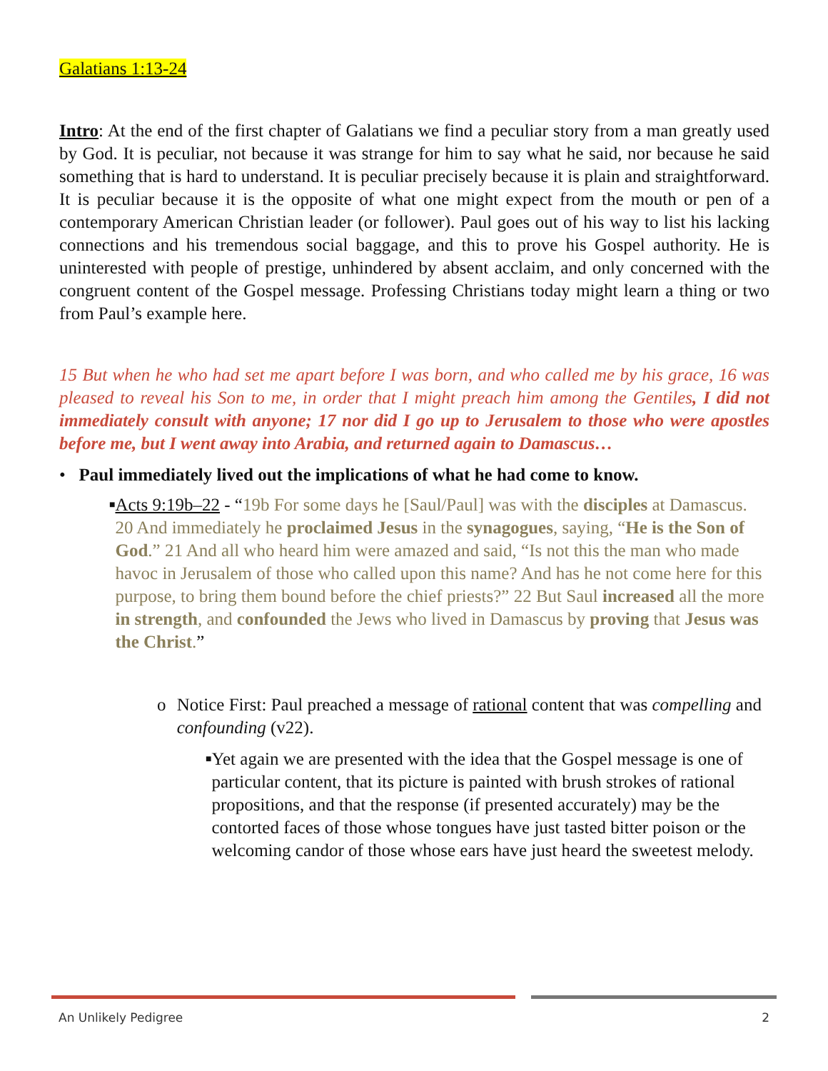Galatians 1:13-24
Intro: At the end of the first chapter of Galatians we find a peculiar story from a man greatly used by God. It is peculiar, not because it was strange for him to say what he said, nor because he said something that is hard to understand. It is peculiar precisely because it is plain and straightforward. It is peculiar because it is the opposite of what one might expect from the mouth or pen of a contemporary American Christian leader (or follower). Paul goes out of his way to list his lacking connections and his tremendous social baggage, and this to prove his Gospel authority. He is uninterested with people of prestige, unhindered by absent acclaim, and only concerned with the congruent content of the Gospel message. Professing Christians today might learn a thing or two from Paul’s example here.
15 But when he who had set me apart before I was born, and who called me by his grace, 16 was pleased to reveal his Son to me, in order that I might preach him among the Gentiles, I did not immediately consult with anyone; 17 nor did I go up to Jerusalem to those who were apostles before me, but I went away into Arabia, and returned again to Damascus…
• Paul immediately lived out the implications of what he had come to know.
■
Acts 9:19b–22 - “19b For some days he [Saul/Paul] was with the disciples at Damascus. 20 And immediately he proclaimed Jesus in the synagogues, saying, “He is the Son of God.” 21 And all who heard him were amazed and said, “Is not this the man who made havoc in Jerusalem of those who called upon this name? And has he not come here for this purpose, to bring them bound before the chief priests?” 22 But Saul increased all the more in strength, and confounded the Jews who lived in Damascus by proving that Jesus was the Christ.”
o Notice First: Paul preached a message of rational content that was compelling and confounding (v22).
■
Yet again we are presented with the idea that the Gospel message is one of particular content, that its picture is painted with brush strokes of rational propositions, and that the response (if presented accurately) may be the contorted faces of those whose tongues have just tasted bitter poison or the welcoming candor of those whose ears have just heard the sweetest melody.
An Unlikely Pedigree 2